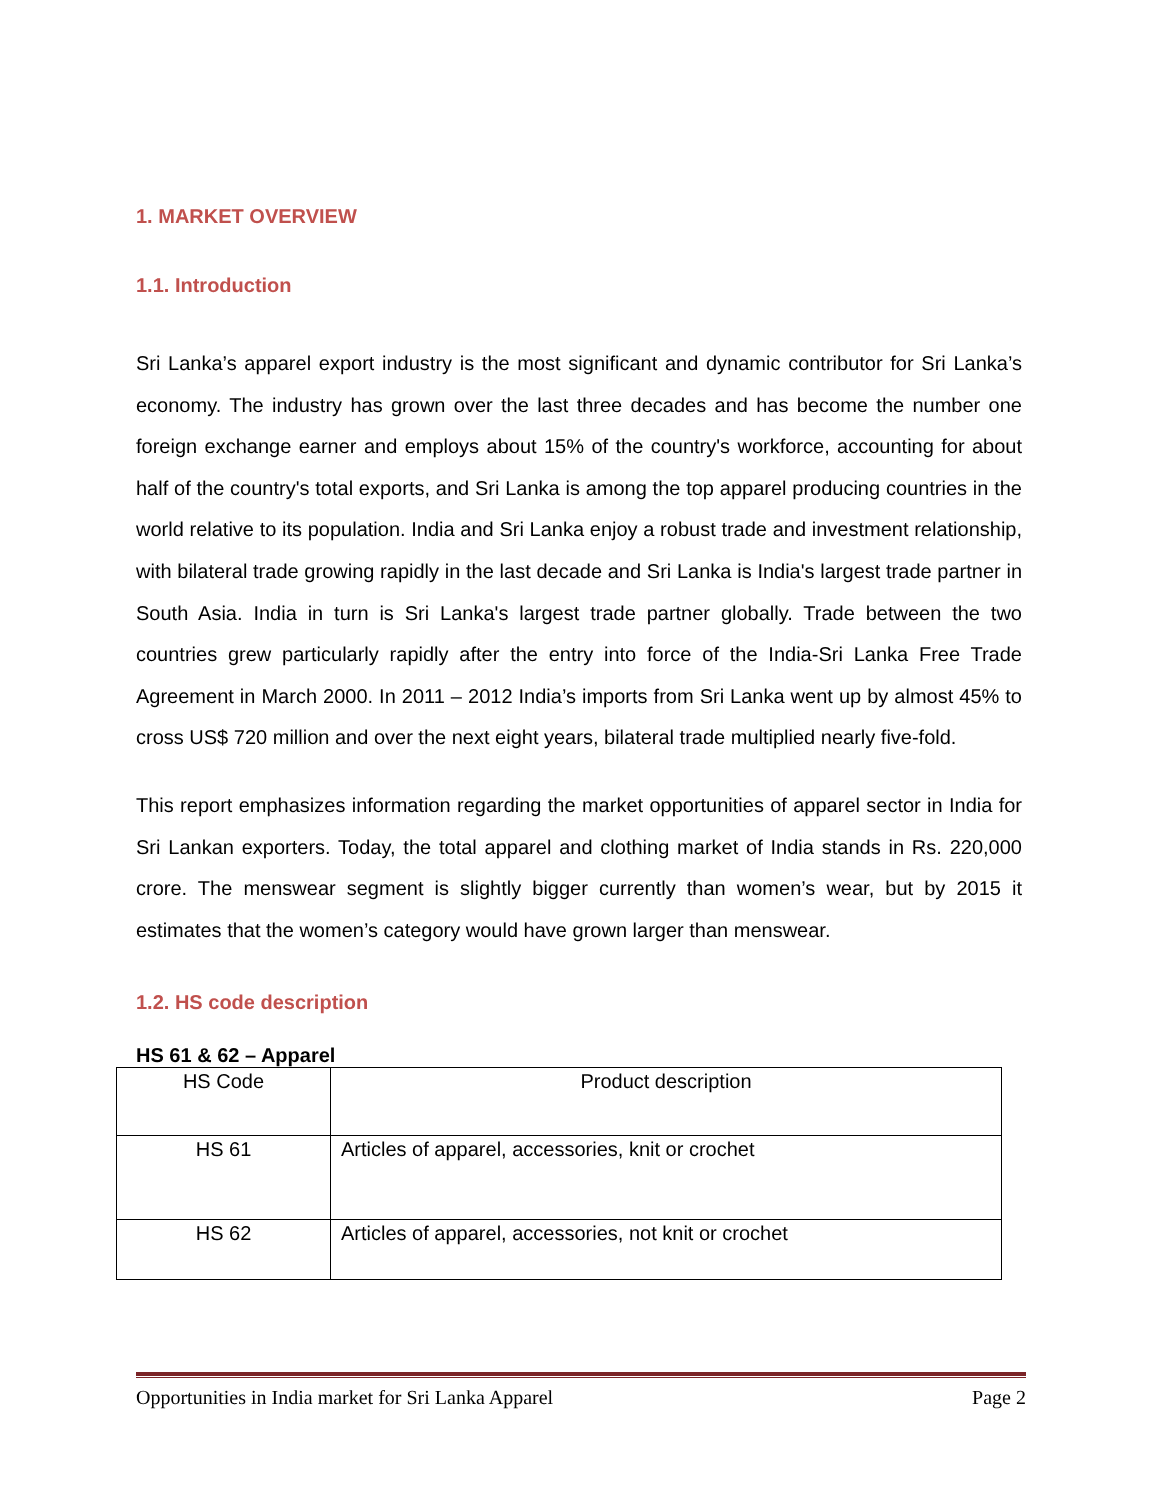1. MARKET OVERVIEW
1.1. Introduction
Sri Lanka’s apparel export industry is the most significant and dynamic contributor for Sri Lanka’s economy. The industry has grown over the last three decades and has become the number one foreign exchange earner and employs about 15% of the country's workforce, accounting for about half of the country's total exports, and Sri Lanka is among the top apparel producing countries in the world relative to its population. India and Sri Lanka enjoy a robust trade and investment relationship, with bilateral trade growing rapidly in the last decade and Sri Lanka is India's largest trade partner in South Asia. India in turn is Sri Lanka's largest trade partner globally. Trade between the two countries grew particularly rapidly after the entry into force of the India-Sri Lanka Free Trade Agreement in March 2000. In 2011 – 2012 India’s imports from Sri Lanka went up by almost 45% to cross US$ 720 million and over the next eight years, bilateral trade multiplied nearly five-fold.
This report emphasizes information regarding the market opportunities of apparel sector in India for Sri Lankan exporters. Today, the total apparel and clothing market of India stands in Rs. 220,000 crore. The menswear segment is slightly bigger currently than women’s wear, but by 2015 it estimates that the women’s category would have grown larger than menswear.
1.2. HS code description
HS 61 & 62 – Apparel
| HS Code | Product description |
| HS 61 | Articles of apparel, accessories, knit or crochet |
| HS 62 | Articles of apparel, accessories, not knit or crochet |
Opportunities in India market for Sri Lanka Apparel Page 2